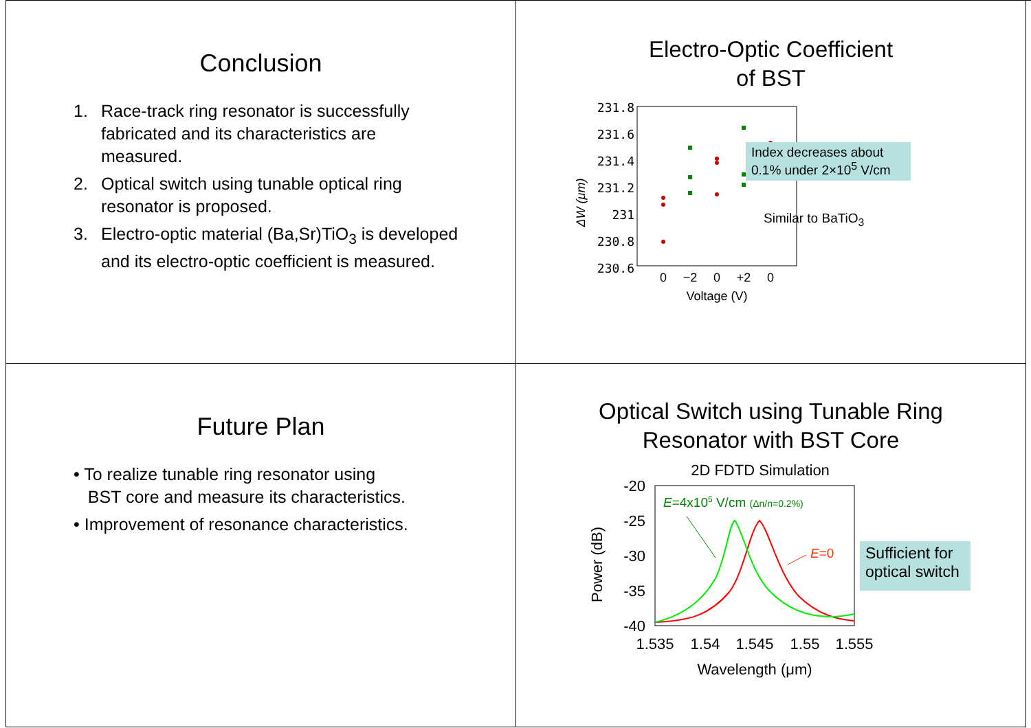Conclusion
1. Race-track ring resonator is successfully fabricated and its characteristics are measured.
2. Optical switch using tunable optical ring resonator is proposed.
3. Electro-optic material (Ba,Sr)TiO<sub>3</sub> is developed and its electro-optic coefficient is measured.
Electro-Optic Coefficient
of BST
ΔW (μm)
231.8
231.6
231.4
231.2
231
230.8
230.6
0
−2
0
+2
0
Voltage (V)
Index decreases about 0.1% under 2×10<sup>5</sup> V/cm
Similar to BaTiO<sub>3</sub>
Future Plan
• To realize tunable ring resonator using
BST core and measure its characteristics.
• Improvement of resonance characteristics.
Optical Switch using Tunable Ring
Resonator with BST Core
2D FDTD Simulation
Power (dB)
-20
-25
-30
-35
-40
1.535
1.54
1.545
1.55
1.555
Wavelength (μm)
E=4x105 V/cm (Δn/n=0.2%)
E=0
Sufficient for optical switch